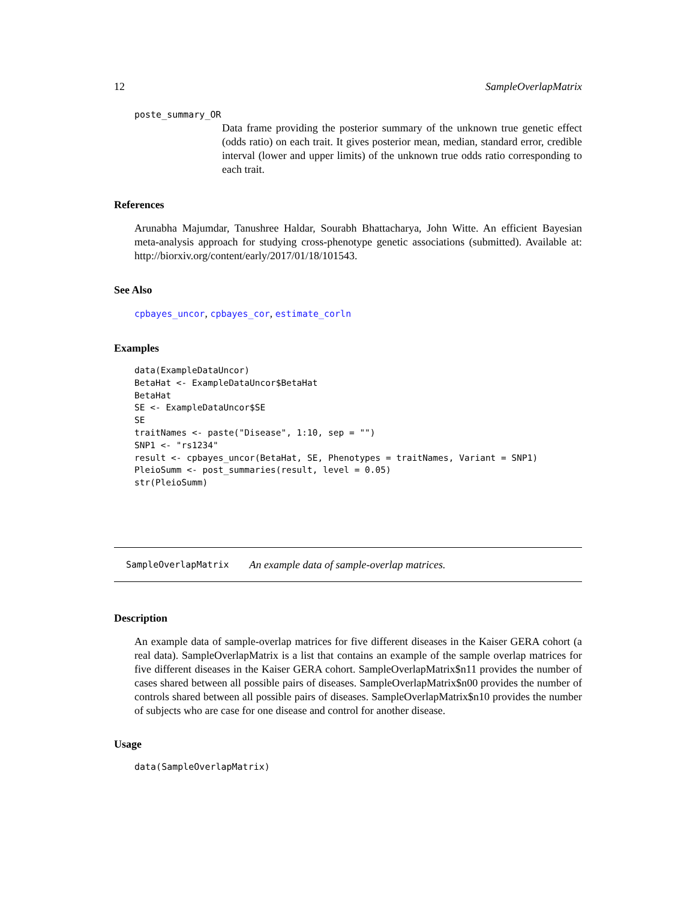12 SampleOverlapMatrix
poste_summary_OR
Data frame providing the posterior summary of the unknown true genetic effect (odds ratio) on each trait. It gives posterior mean, median, standard error, credible interval (lower and upper limits) of the unknown true odds ratio corresponding to each trait.
References
Arunabha Majumdar, Tanushree Haldar, Sourabh Bhattacharya, John Witte. An efficient Bayesian meta-analysis approach for studying cross-phenotype genetic associations (submitted). Available at: http://biorxiv.org/content/early/2017/01/18/101543.
See Also
cpbayes_uncor, cpbayes_cor, estimate_corln
Examples
data(ExampleDataUncor)
BetaHat <- ExampleDataUncor$BetaHat
BetaHat
SE <- ExampleDataUncor$SE
SE
traitNames <- paste("Disease", 1:10, sep = "")
SNP1 <- "rs1234"
result <- cpbayes_uncor(BetaHat, SE, Phenotypes = traitNames, Variant = SNP1)
PleioSumm <- post_summaries(result, level = 0.05)
str(PleioSumm)
SampleOverlapMatrix An example data of sample-overlap matrices.
Description
An example data of sample-overlap matrices for five different diseases in the Kaiser GERA cohort (a real data). SampleOverlapMatrix is a list that contains an example of the sample overlap matrices for five different diseases in the Kaiser GERA cohort. SampleOverlapMatrix$n11 provides the number of cases shared between all possible pairs of diseases. SampleOverlapMatrix$n00 provides the number of controls shared between all possible pairs of diseases. SampleOverlapMatrix$n10 provides the number of subjects who are case for one disease and control for another disease.
Usage
data(SampleOverlapMatrix)